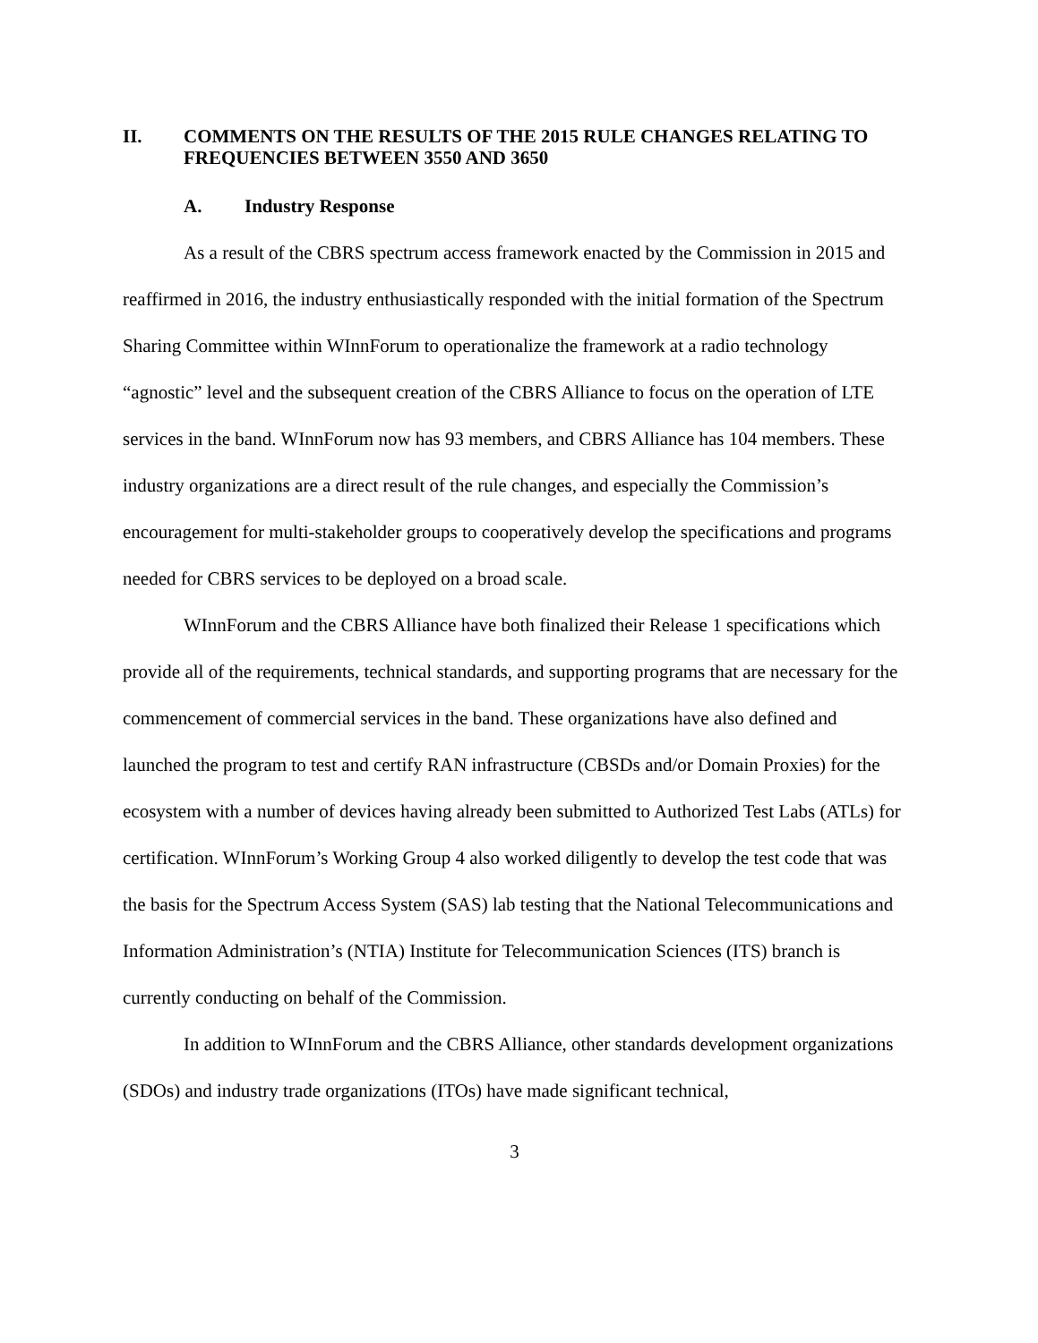II. COMMENTS ON THE RESULTS OF THE 2015 RULE CHANGES RELATING TO FREQUENCIES BETWEEN 3550 AND 3650
A. Industry Response
As a result of the CBRS spectrum access framework enacted by the Commission in 2015 and reaffirmed in 2016, the industry enthusiastically responded with the initial formation of the Spectrum Sharing Committee within WInnForum to operationalize the framework at a radio technology “agnostic” level and the subsequent creation of the CBRS Alliance to focus on the operation of LTE services in the band. WInnForum now has 93 members, and CBRS Alliance has 104 members. These industry organizations are a direct result of the rule changes, and especially the Commission’s encouragement for multi-stakeholder groups to cooperatively develop the specifications and programs needed for CBRS services to be deployed on a broad scale.
WInnForum and the CBRS Alliance have both finalized their Release 1 specifications which provide all of the requirements, technical standards, and supporting programs that are necessary for the commencement of commercial services in the band. These organizations have also defined and launched the program to test and certify RAN infrastructure (CBSDs and/or Domain Proxies) for the ecosystem with a number of devices having already been submitted to Authorized Test Labs (ATLs) for certification. WInnForum’s Working Group 4 also worked diligently to develop the test code that was the basis for the Spectrum Access System (SAS) lab testing that the National Telecommunications and Information Administration’s (NTIA) Institute for Telecommunication Sciences (ITS) branch is currently conducting on behalf of the Commission.
In addition to WInnForum and the CBRS Alliance, other standards development organizations (SDOs) and industry trade organizations (ITOs) have made significant technical,
3